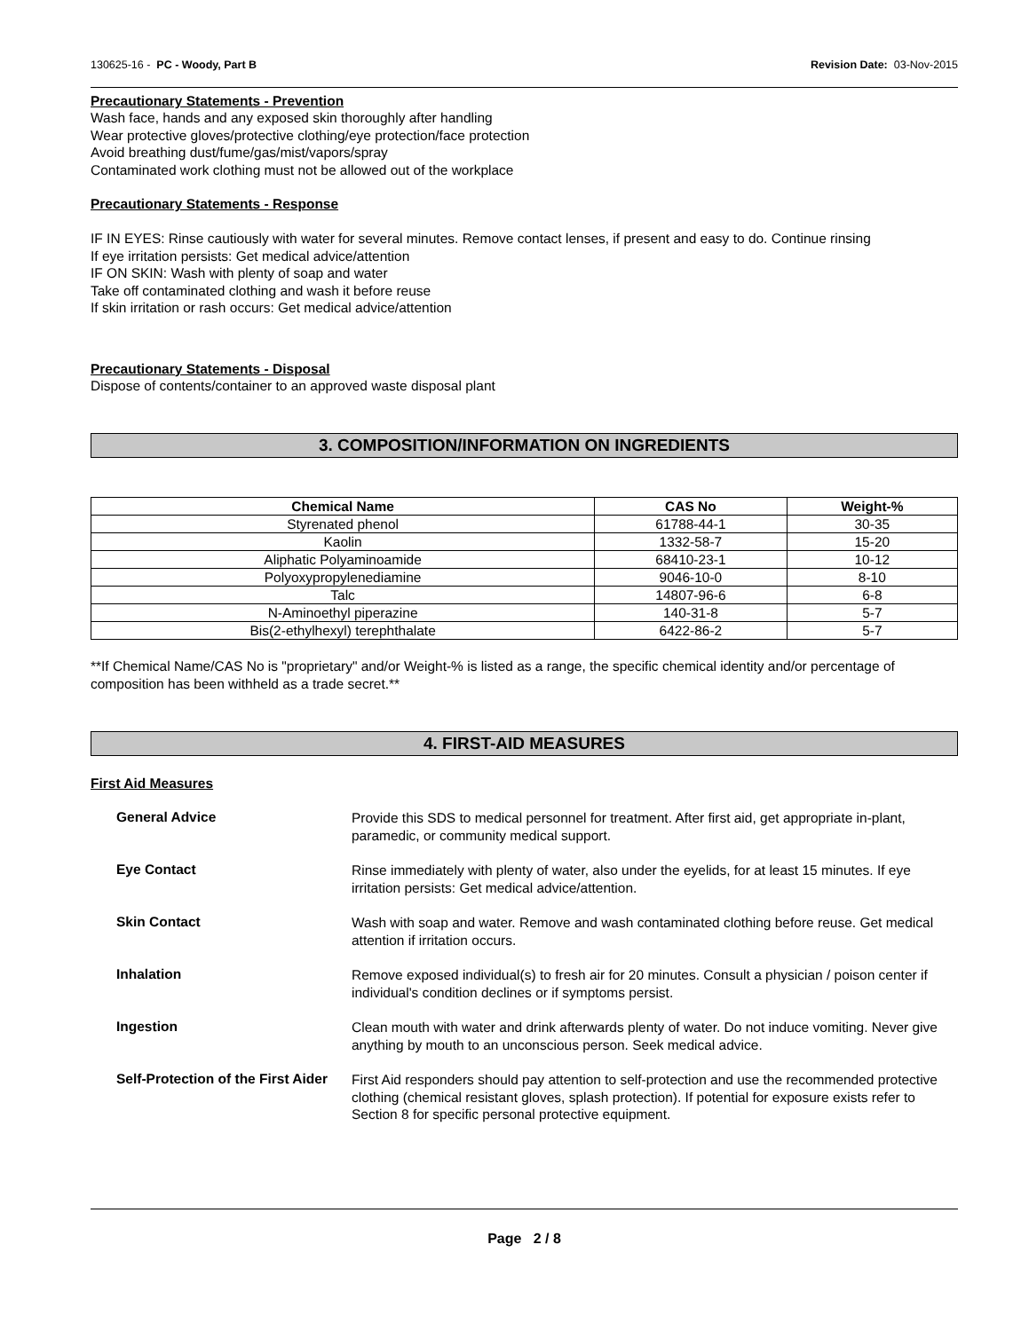130625-16 - PC - Woody, Part B Revision Date: 03-Nov-2015
Precautionary Statements - Prevention
Wash face, hands and any exposed skin thoroughly after handling
Wear protective gloves/protective clothing/eye protection/face protection
Avoid breathing dust/fume/gas/mist/vapors/spray
Contaminated work clothing must not be allowed out of the workplace
Precautionary Statements - Response
IF IN EYES: Rinse cautiously with water for several minutes. Remove contact lenses, if present and easy to do. Continue rinsing
If eye irritation persists: Get medical advice/attention
IF ON SKIN: Wash with plenty of soap and water
Take off contaminated clothing and wash it before reuse
If skin irritation or rash occurs: Get medical advice/attention
Precautionary Statements - Disposal
Dispose of contents/container to an approved waste disposal plant
3. COMPOSITION/INFORMATION ON INGREDIENTS
| Chemical Name | CAS No | Weight-% |
| --- | --- | --- |
| Styrenated phenol | 61788-44-1 | 30-35 |
| Kaolin | 1332-58-7 | 15-20 |
| Aliphatic Polyaminoamide | 68410-23-1 | 10-12 |
| Polyoxypropylenediamine | 9046-10-0 | 8-10 |
| Talc | 14807-96-6 | 6-8 |
| N-Aminoethyl piperazine | 140-31-8 | 5-7 |
| Bis(2-ethylhexyl) terephthalate | 6422-86-2 | 5-7 |
**If Chemical Name/CAS No is "proprietary" and/or Weight-% is listed as a range, the specific chemical identity and/or percentage of composition has been withheld as a trade secret.**
4. FIRST-AID MEASURES
First Aid Measures
General Advice
Provide this SDS to medical personnel for treatment. After first aid, get appropriate in-plant, paramedic, or community medical support.
Eye Contact
Rinse immediately with plenty of water, also under the eyelids, for at least 15 minutes. If eye irritation persists: Get medical advice/attention.
Skin Contact
Wash with soap and water. Remove and wash contaminated clothing before reuse. Get medical attention if irritation occurs.
Inhalation
Remove exposed individual(s) to fresh air for 20 minutes. Consult a physician / poison center if individual's condition declines or if symptoms persist.
Ingestion
Clean mouth with water and drink afterwards plenty of water. Do not induce vomiting. Never give anything by mouth to an unconscious person. Seek medical advice.
Self-Protection of the First Aider
First Aid responders should pay attention to self-protection and use the recommended protective clothing (chemical resistant gloves, splash protection). If potential for exposure exists refer to Section 8 for specific personal protective equipment.
Page 2 / 8